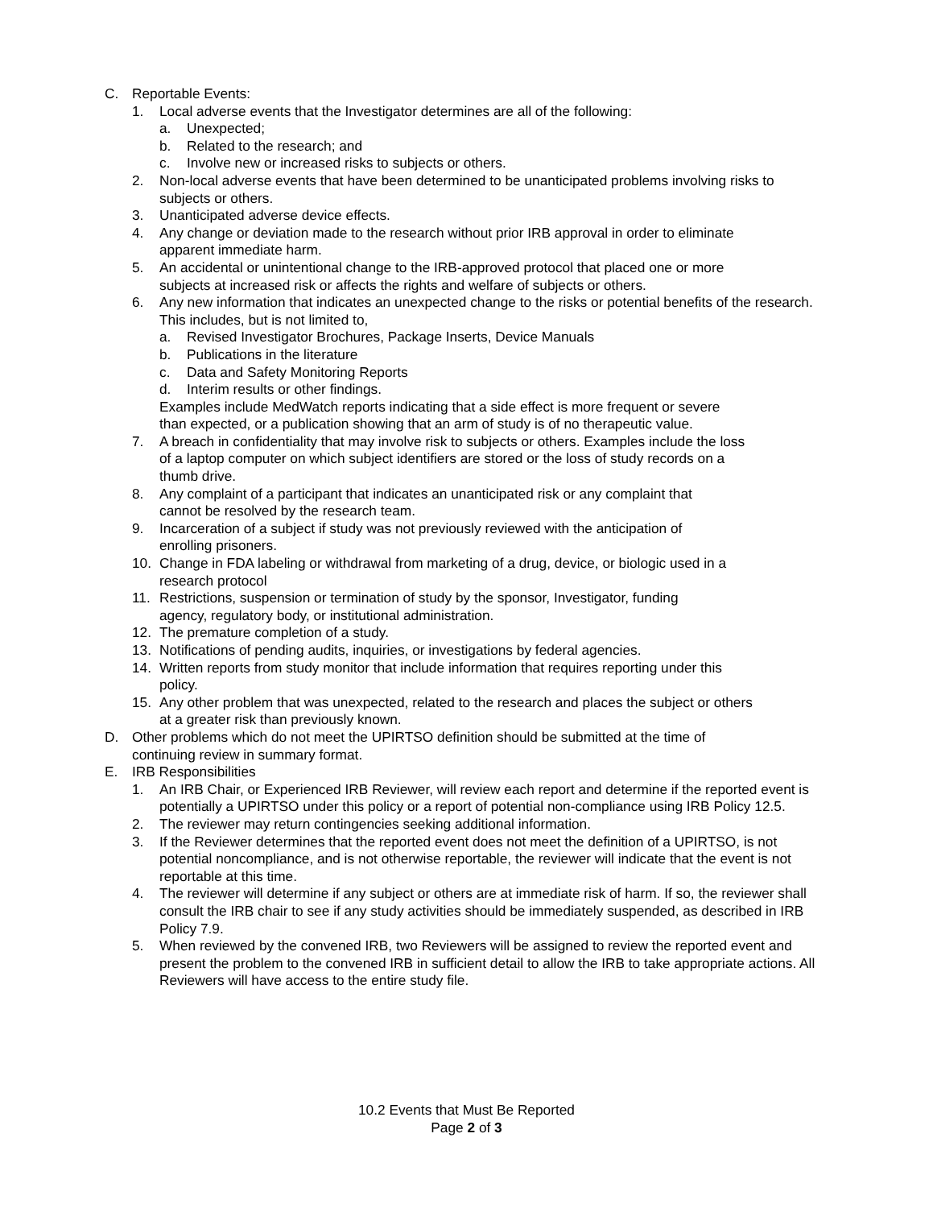C. Reportable Events:
1. Local adverse events that the Investigator determines are all of the following:
a. Unexpected;
b. Related to the research; and
c. Involve new or increased risks to subjects or others.
2. Non-local adverse events that have been determined to be unanticipated problems involving risks to subjects or others.
3. Unanticipated adverse device effects.
4. Any change or deviation made to the research without prior IRB approval in order to eliminate
apparent immediate harm.
5. An accidental or unintentional change to the IRB-approved protocol that placed one or more
subjects at increased risk or affects the rights and welfare of subjects or others.
6. Any new information that indicates an unexpected change to the risks or potential benefits of the research. This includes, but is not limited to,
a. Revised Investigator Brochures, Package Inserts, Device Manuals
b. Publications in the literature
c. Data and Safety Monitoring Reports
d. Interim results or other findings.
Examples include MedWatch reports indicating that a side effect is more frequent or severe
than expected, or a publication showing that an arm of study is of no therapeutic value.
7. A breach in confidentiality that may involve risk to subjects or others. Examples include the loss
of a laptop computer on which subject identifiers are stored or the loss of study records on a
thumb drive.
8. Any complaint of a participant that indicates an unanticipated risk or any complaint that
cannot be resolved by the research team.
9. Incarceration of a subject if study was not previously reviewed with the anticipation of
enrolling prisoners.
10. Change in FDA labeling or withdrawal from marketing of a drug, device, or biologic used in a
research protocol
11. Restrictions, suspension or termination of study by the sponsor, Investigator, funding
agency, regulatory body, or institutional administration.
12. The premature completion of a study.
13. Notifications of pending audits, inquiries, or investigations by federal agencies.
14. Written reports from study monitor that include information that requires reporting under this
policy.
15. Any other problem that was unexpected, related to the research and places the subject or others
at a greater risk than previously known.
D. Other problems which do not meet the UPIRTSO definition should be submitted at the time of
continuing review in summary format.
E. IRB Responsibilities
1. An IRB Chair, or Experienced IRB Reviewer, will review each report and determine if the reported event is potentially a UPIRTSO under this policy or a report of potential non-compliance using IRB Policy 12.5.
2. The reviewer may return contingencies seeking additional information.
3. If the Reviewer determines that the reported event does not meet the definition of a UPIRTSO, is not potential noncompliance, and is not otherwise reportable, the reviewer will indicate that the event is not reportable at this time.
4. The reviewer will determine if any subject or others are at immediate risk of harm. If so, the reviewer shall consult the IRB chair to see if any study activities should be immediately suspended, as described in IRB Policy 7.9.
5. When reviewed by the convened IRB, two Reviewers will be assigned to review the reported event and present the problem to the convened IRB in sufficient detail to allow the IRB to take appropriate actions. All Reviewers will have access to the entire study file.
10.2 Events that Must Be Reported
Page 2 of 3